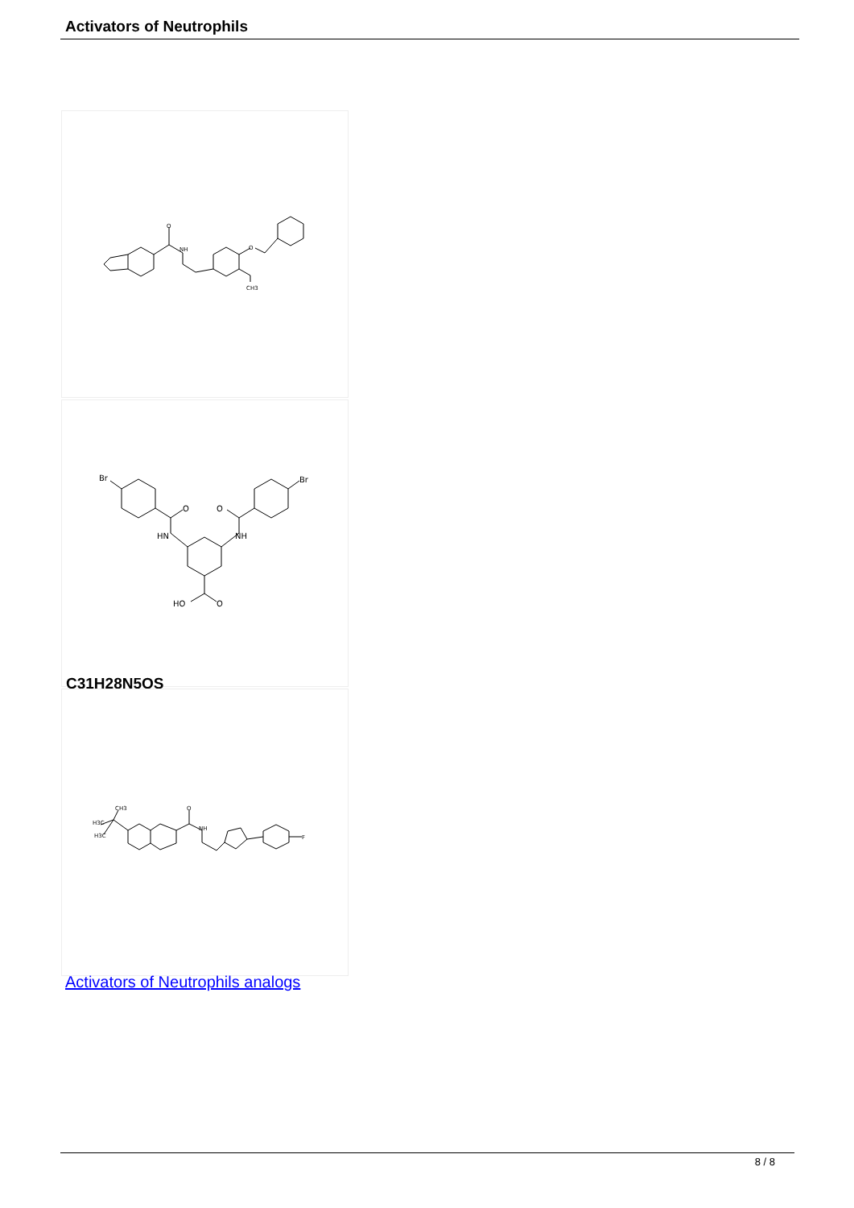Activators of Neutrophils
O
NH
O
CH3
Br
Br
O
O
HN
NH
HO
O
C31H28N5OS
O
NH
H3C
H3C
CH3
F
Activators of Neutrophils analogs
8 / 8